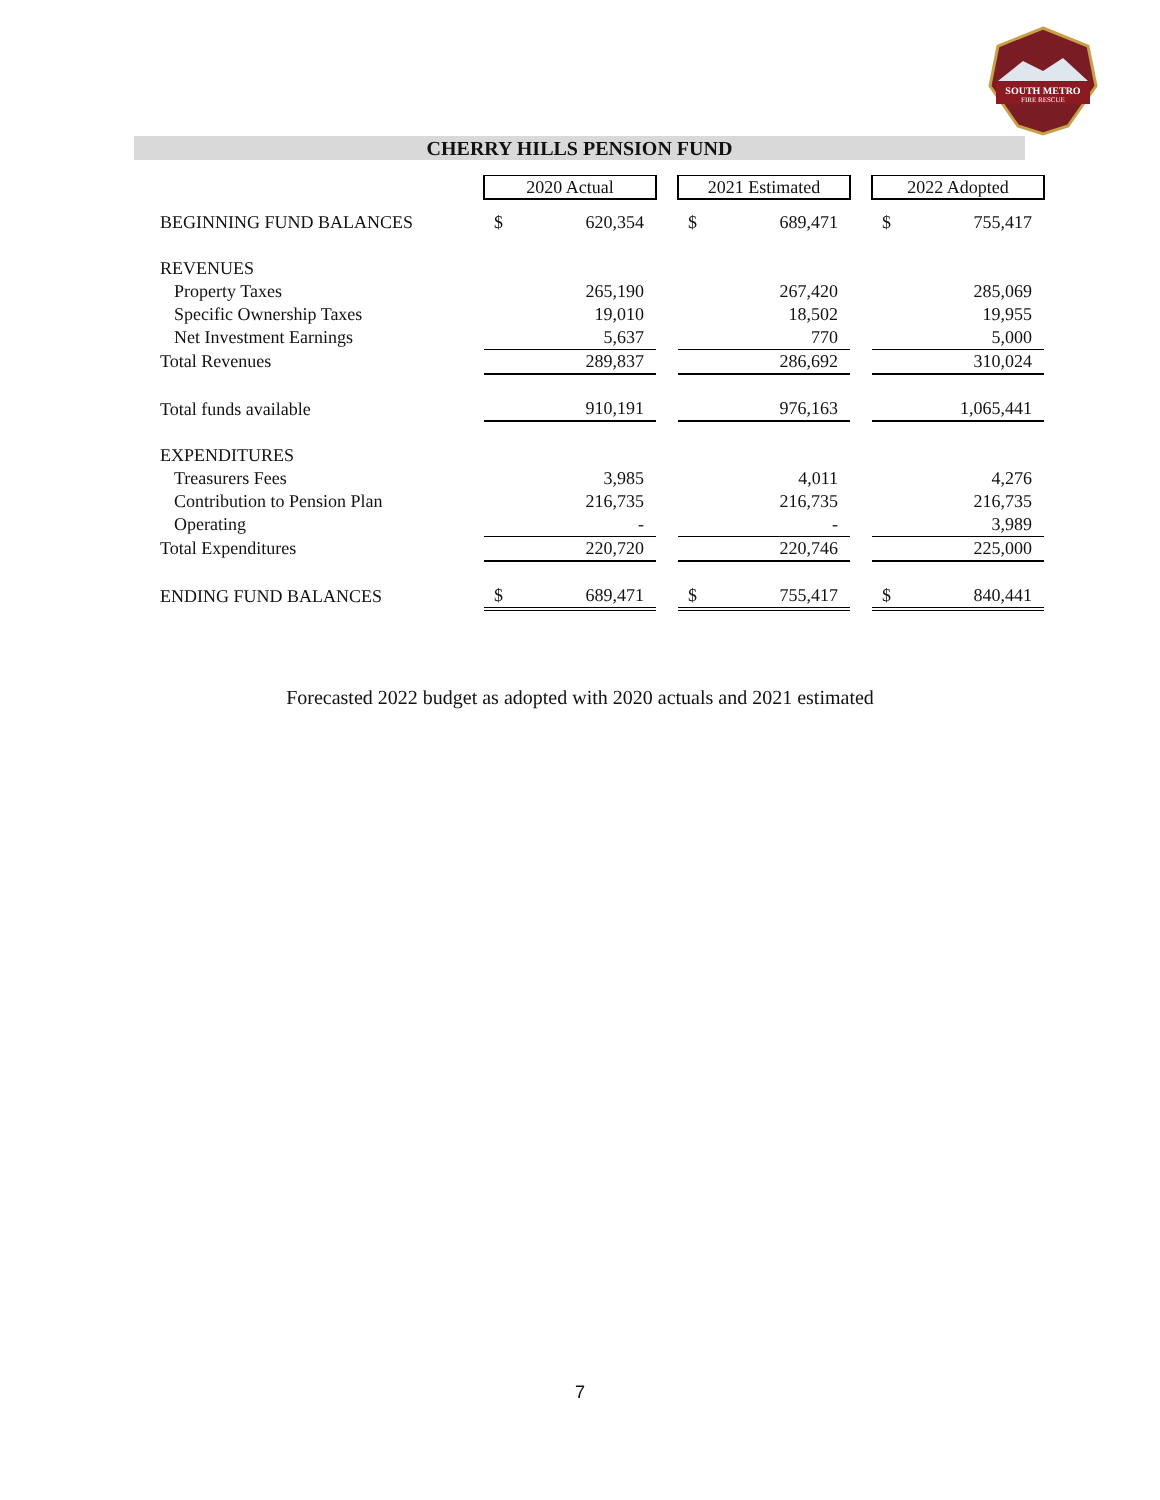SOUTH METRO
FIRE RESCUE
CHERRY HILLS PENSION FUND
| | 2020 Actual | | | 2021 Estimated | | | 2022 Adopted | |
| BEGINNING FUND BALANCES | $ | 620,354 | | $ | 689,471 | | $ | 755,417 |
| REVENUES | | | | | | | | |
| Property Taxes | | 265,190 | | | 267,420 | | | 285,069 |
| Specific Ownership Taxes | | 19,010 | | | 18,502 | | | 19,955 |
| Net Investment Earnings | | 5,637 | | | 770 | | | 5,000 |
| Total Revenues | | 289,837 | | | 286,692 | | | 310,024 |
| Total funds available | | 910,191 | | | 976,163 | | | 1,065,441 |
| EXPENDITURES | | | | | | | | |
| Treasurers Fees | | 3,985 | | | 4,011 | | | 4,276 |
| Contribution to Pension Plan | | 216,735 | | | 216,735 | | | 216,735 |
| Operating | | - | | | - | | | 3,989 |
| Total Expenditures | | 220,720 | | | 220,746 | | | 225,000 |
| ENDING FUND BALANCES | $ | 689,471 | | $ | 755,417 | | $ | 840,441 |
Forecasted 2022 budget as adopted with 2020 actuals and 2021 estimated
7